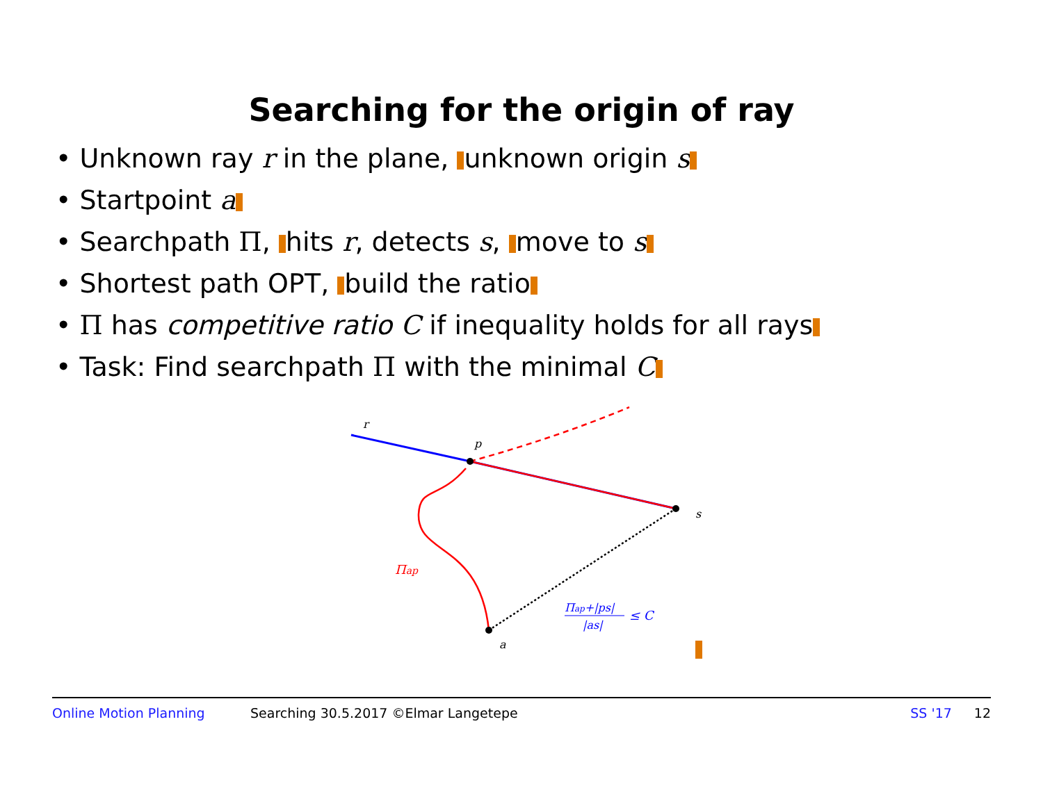Searching for the origin of ray
• Unknown ray r in the plane, unknown origin s
• Startpoint a
• Searchpath Π, hits r, detects s, move to s
• Shortest path OPT, build the ratio
• Π has competitive ratio C if inequality holds for all rays
• Task: Find searchpath Π with the minimal C
r
p
s
a
Πap
Πap+|ps|
|as|
≤ C
Online Motion Planning Searching 30.5.2017 ©Elmar Langetepe SS '17 12